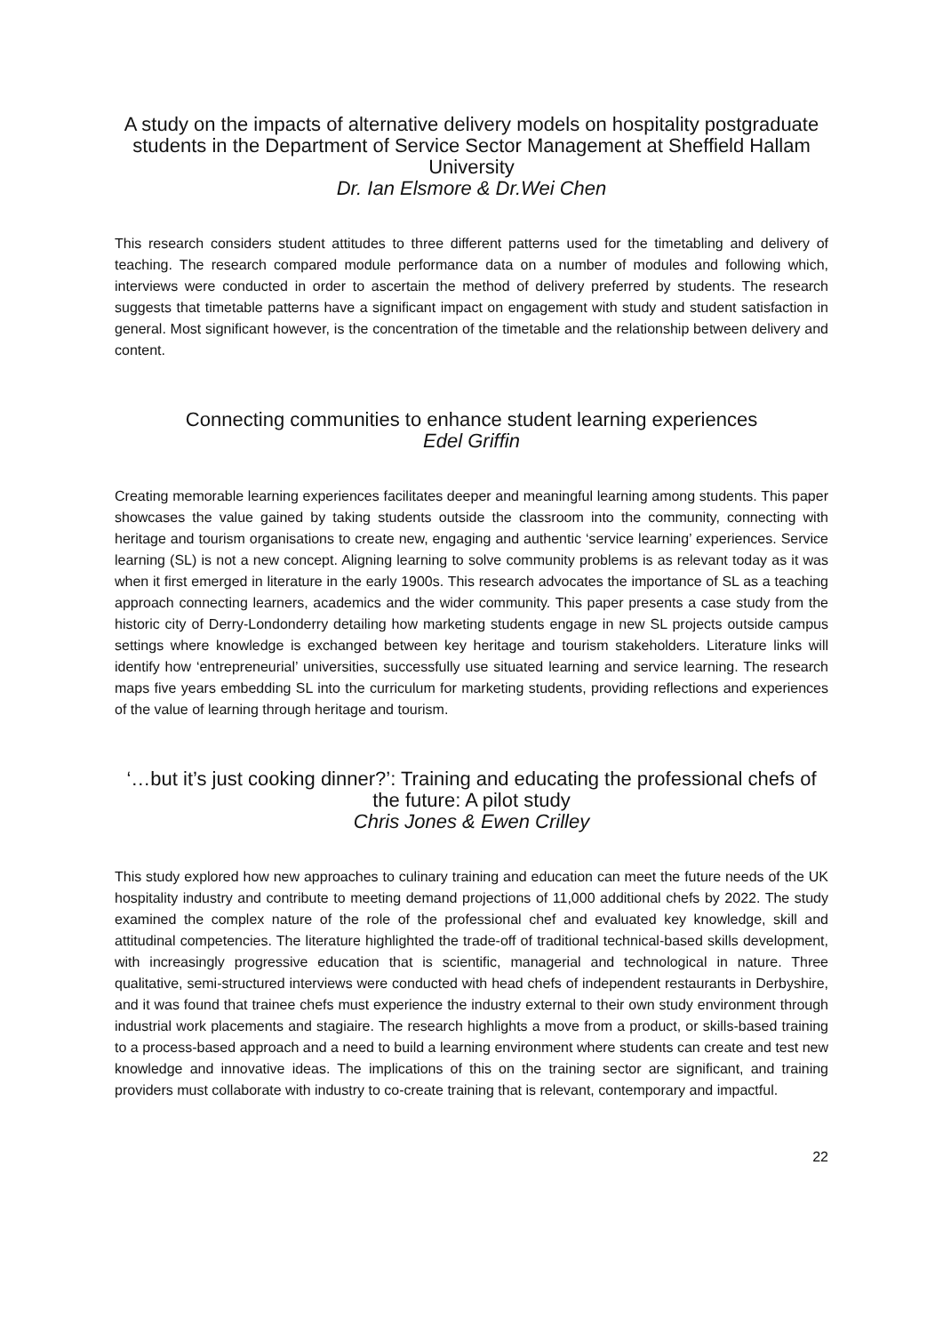A study on the impacts of alternative delivery models on hospitality postgraduate students in the Department of Service Sector Management at Sheffield Hallam University
Dr. Ian Elsmore & Dr.Wei Chen
This research considers student attitudes to three different patterns used for the timetabling and delivery of teaching. The research compared module performance data on a number of modules and following which, interviews were conducted in order to ascertain the method of delivery preferred by students. The research suggests that timetable patterns have a significant impact on engagement with study and student satisfaction in general. Most significant however, is the concentration of the timetable and the relationship between delivery and content.
Connecting communities to enhance student learning experiences
Edel Griffin
Creating memorable learning experiences facilitates deeper and meaningful learning among students. This paper showcases the value gained by taking students outside the classroom into the community, connecting with heritage and tourism organisations to create new, engaging and authentic ‘service learning’ experiences. Service learning (SL) is not a new concept. Aligning learning to solve community problems is as relevant today as it was when it first emerged in literature in the early 1900s. This research advocates the importance of SL as a teaching approach connecting learners, academics and the wider community. This paper presents a case study from the historic city of Derry-Londonderry detailing how marketing students engage in new SL projects outside campus settings where knowledge is exchanged between key heritage and tourism stakeholders. Literature links will identify how ‘entrepreneurial’ universities, successfully use situated learning and service learning. The research maps five years embedding SL into the curriculum for marketing students, providing reflections and experiences of the value of learning through heritage and tourism.
‘…but it’s just cooking dinner?’: Training and educating the professional chefs of the future: A pilot study
Chris Jones & Ewen Crilley
This study explored how new approaches to culinary training and education can meet the future needs of the UK hospitality industry and contribute to meeting demand projections of 11,000 additional chefs by 2022. The study examined the complex nature of the role of the professional chef and evaluated key knowledge, skill and attitudinal competencies. The literature highlighted the trade-off of traditional technical-based skills development, with increasingly progressive education that is scientific, managerial and technological in nature. Three qualitative, semi-structured interviews were conducted with head chefs of independent restaurants in Derbyshire, and it was found that trainee chefs must experience the industry external to their own study environment through industrial work placements and stagiaire. The research highlights a move from a product, or skills-based training to a process-based approach and a need to build a learning environment where students can create and test new knowledge and innovative ideas. The implications of this on the training sector are significant, and training providers must collaborate with industry to co-create training that is relevant, contemporary and impactful.
22